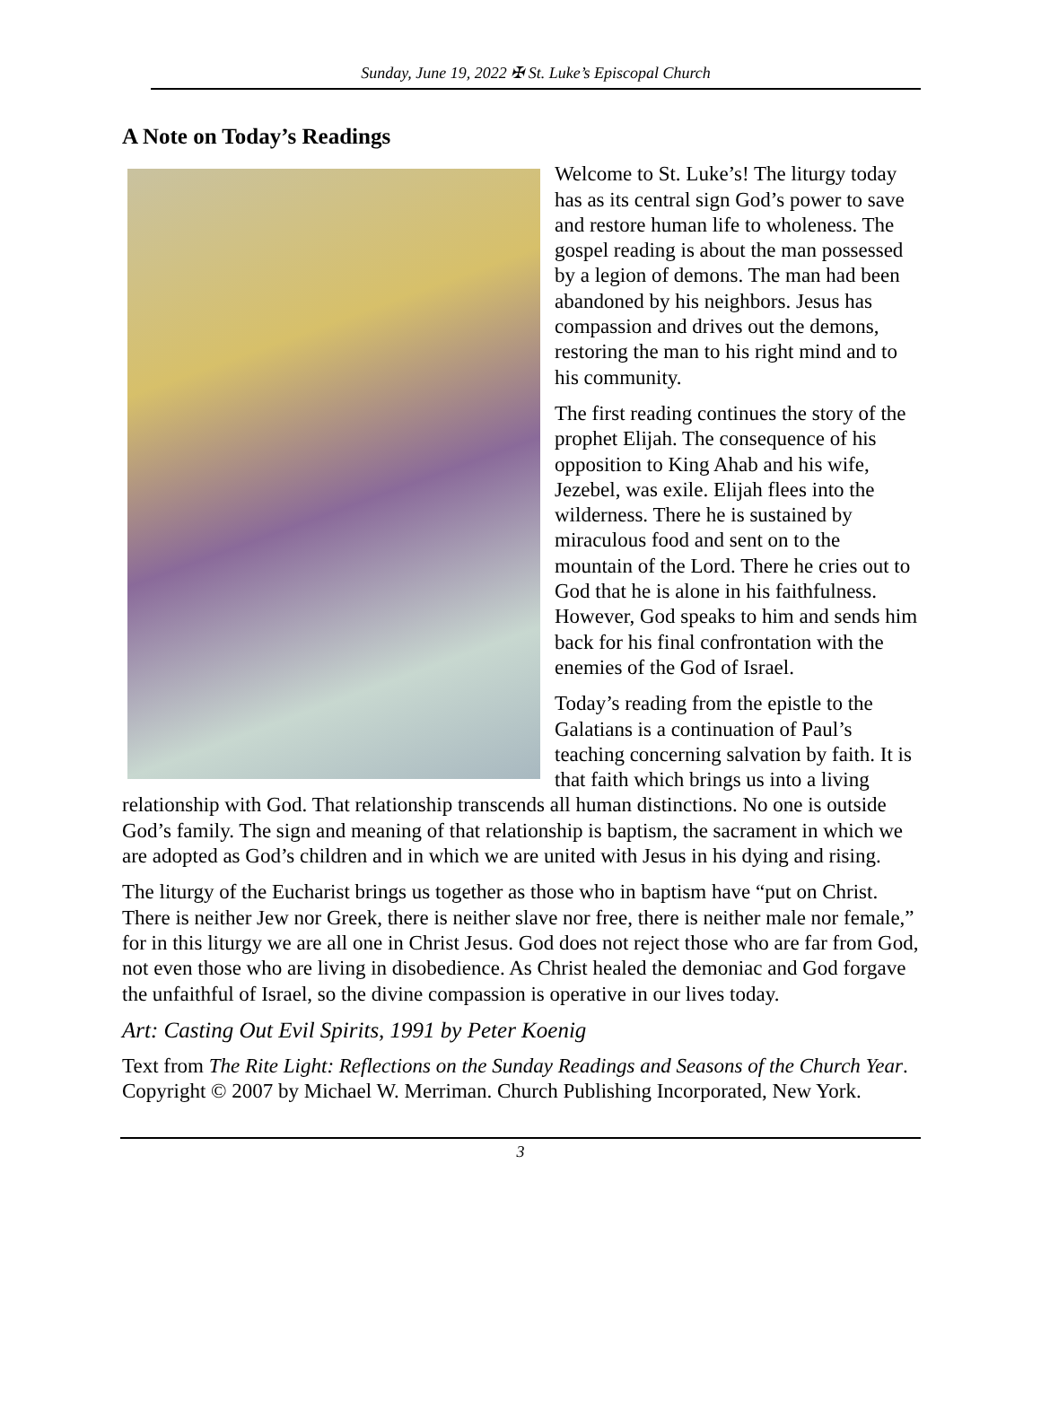Sunday, June 19, 2022 ✠ St. Luke’s Episcopal Church
A Note on Today’s Readings
Welcome to St. Luke’s! The liturgy today has as its central sign God’s power to save and restore human life to wholeness. The gospel reading is about the man possessed by a legion of demons. The man had been abandoned by his neighbors. Jesus has compassion and drives out the demons, restoring the man to his right mind and to his community.
The first reading continues the story of the prophet Elijah. The consequence of his opposition to King Ahab and his wife, Jezebel, was exile. Elijah flees into the wilderness. There he is sustained by miraculous food and sent on to the mountain of the Lord. There he cries out to God that he is alone in his faithfulness. However, God speaks to him and sends him back for his final confrontation with the enemies of the God of Israel.
Today’s reading from the epistle to the Galatians is a continuation of Paul’s teaching concerning salvation by faith. It is that faith which brings us into a living relationship with God. That relationship transcends all human distinctions. No one is outside God’s family. The sign and meaning of that relationship is baptism, the sacrament in which we are adopted as God’s children and in which we are united with Jesus in his dying and rising.
The liturgy of the Eucharist brings us together as those who in baptism have “put on Christ. There is neither Jew nor Greek, there is neither slave nor free, there is neither male nor female,” for in this liturgy we are all one in Christ Jesus. God does not reject those who are far from God, not even those who are living in disobedience. As Christ healed the demoniac and God forgave the unfaithful of Israel, so the divine compassion is operative in our lives today.
Art: Casting Out Evil Spirits, 1991 by Peter Koenig
Text from The Rite Light: Reflections on the Sunday Readings and Seasons of the Church Year. Copyright © 2007 by Michael W. Merriman. Church Publishing Incorporated, New York.
3